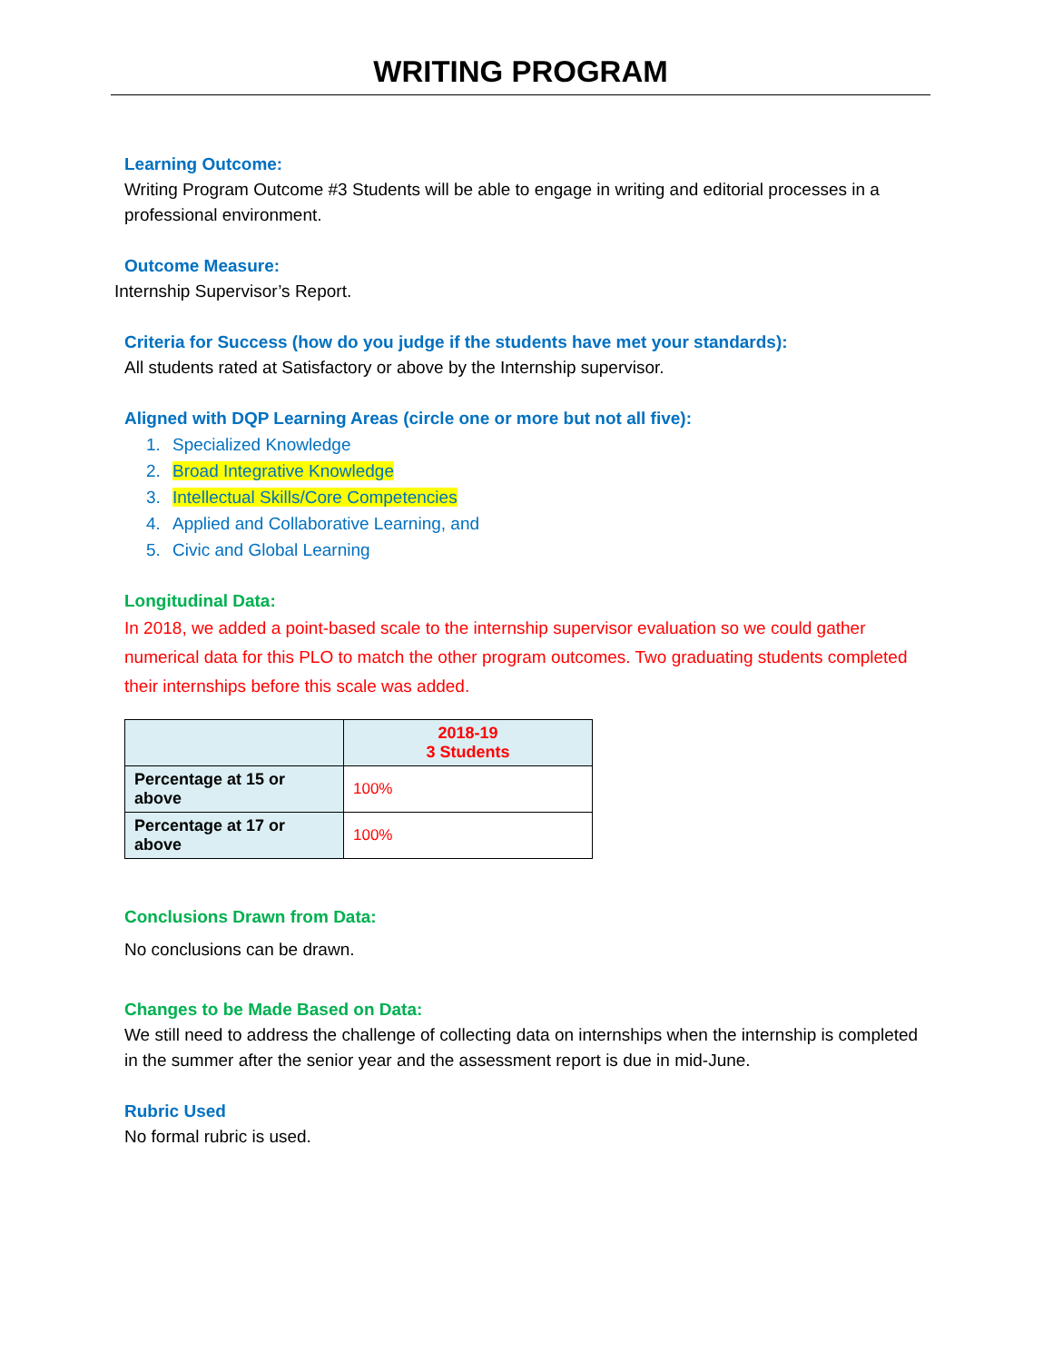WRITING PROGRAM
Learning Outcome:
Writing Program Outcome #3 Students will be able to engage in writing and editorial processes in a professional environment.
Outcome Measure:
Internship Supervisor’s Report.
Criteria for Success (how do you judge if the students have met your standards):
All students rated at Satisfactory or above by the Internship supervisor.
Aligned with DQP Learning Areas (circle one or more but not all five):
1. Specialized Knowledge
2. Broad Integrative Knowledge
3. Intellectual Skills/Core Competencies
4. Applied and Collaborative Learning, and
5. Civic and Global Learning
Longitudinal Data:
In 2018, we added a point-based scale to the internship supervisor evaluation so we could gather numerical data for this PLO to match the other program outcomes. Two graduating students completed their internships before this scale was added.
| | 2018-19 3 Students |
| --- | --- |
| Percentage at 15 or above | 100% |
| Percentage at 17 or above | 100% |
Conclusions Drawn from Data:
No conclusions can be drawn.
Changes to be Made Based on Data:
We still need to address the challenge of collecting data on internships when the internship is completed in the summer after the senior year and the assessment report is due in mid-June.
Rubric Used
No formal rubric is used.